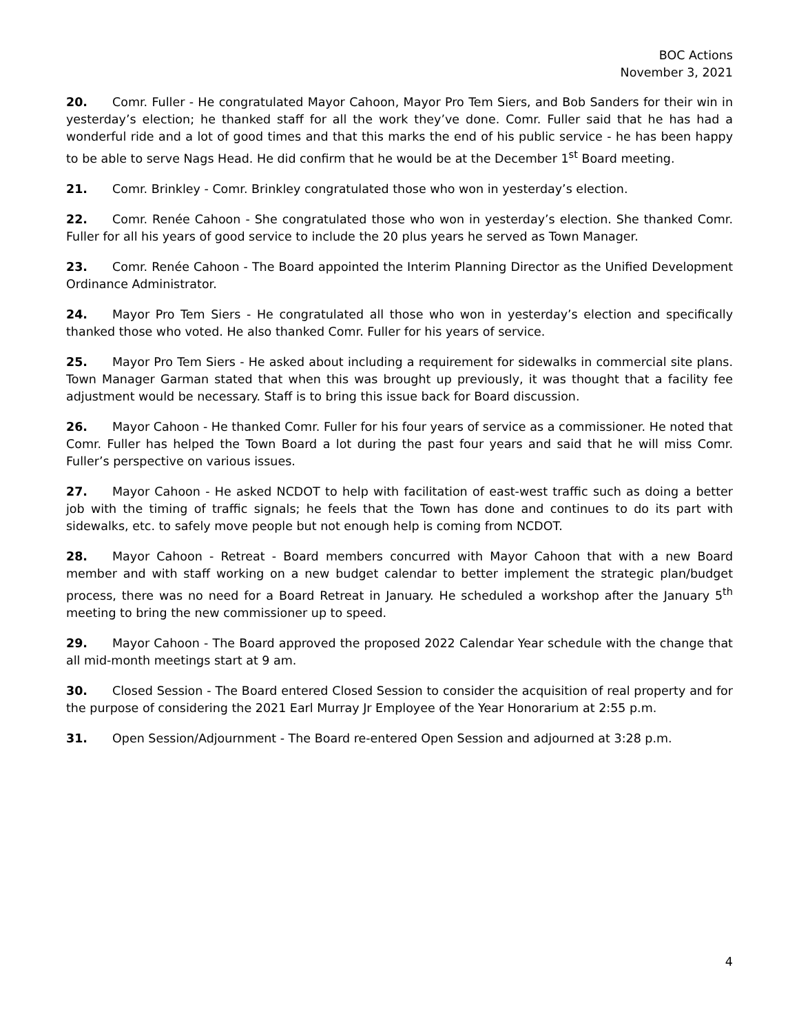BOC Actions
November 3, 2021
20. Comr. Fuller - He congratulated Mayor Cahoon, Mayor Pro Tem Siers, and Bob Sanders for their win in yesterday’s election; he thanked staff for all the work they’ve done. Comr. Fuller said that he has had a wonderful ride and a lot of good times and that this marks the end of his public service - he has been happy to be able to serve Nags Head. He did confirm that he would be at the December 1<sup>st</sup> Board meeting.
21. Comr. Brinkley - Comr. Brinkley congratulated those who won in yesterday’s election.
22. Comr. Renée Cahoon - She congratulated those who won in yesterday’s election. She thanked Comr. Fuller for all his years of good service to include the 20 plus years he served as Town Manager.
23. Comr. Renée Cahoon - The Board appointed the Interim Planning Director as the Unified Development Ordinance Administrator.
24. Mayor Pro Tem Siers - He congratulated all those who won in yesterday’s election and specifically thanked those who voted. He also thanked Comr. Fuller for his years of service.
25. Mayor Pro Tem Siers - He asked about including a requirement for sidewalks in commercial site plans. Town Manager Garman stated that when this was brought up previously, it was thought that a facility fee adjustment would be necessary. Staff is to bring this issue back for Board discussion.
26. Mayor Cahoon - He thanked Comr. Fuller for his four years of service as a commissioner. He noted that Comr. Fuller has helped the Town Board a lot during the past four years and said that he will miss Comr. Fuller’s perspective on various issues.
27. Mayor Cahoon - He asked NCDOT to help with facilitation of east-west traffic such as doing a better job with the timing of traffic signals; he feels that the Town has done and continues to do its part with sidewalks, etc. to safely move people but not enough help is coming from NCDOT.
28. Mayor Cahoon - Retreat - Board members concurred with Mayor Cahoon that with a new Board member and with staff working on a new budget calendar to better implement the strategic plan/budget process, there was no need for a Board Retreat in January. He scheduled a workshop after the January 5<sup>th</sup> meeting to bring the new commissioner up to speed.
29. Mayor Cahoon - The Board approved the proposed 2022 Calendar Year schedule with the change that all mid-month meetings start at 9 am.
30. Closed Session - The Board entered Closed Session to consider the acquisition of real property and for the purpose of considering the 2021 Earl Murray Jr Employee of the Year Honorarium at 2:55 p.m.
31. Open Session/Adjournment - The Board re-entered Open Session and adjourned at 3:28 p.m.
4